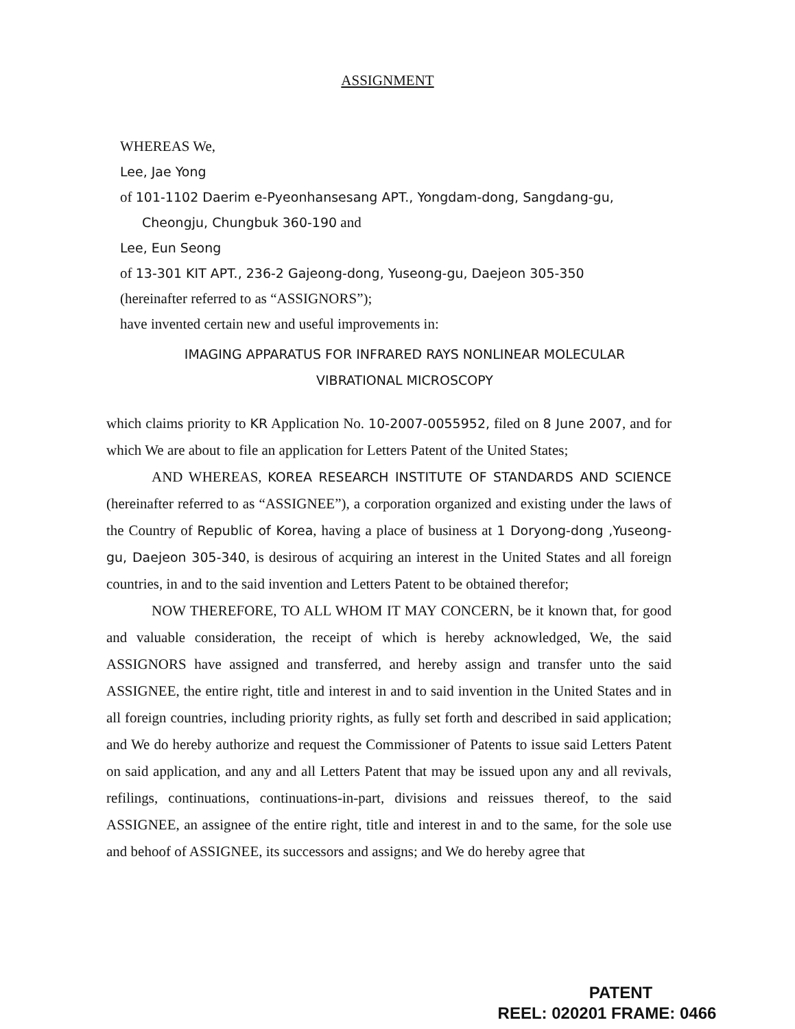ASSIGNMENT
WHEREAS We,
Lee, Jae Yong
of 101-1102 Daerim e-Pyeonhansesang APT., Yongdam-dong, Sangdang-gu,
Cheongju, Chungbuk 360-190 and
Lee, Eun Seong
of 13-301 KIT APT., 236-2 Gajeong-dong, Yuseong-gu, Daejeon 305-350
(hereinafter referred to as “ASSIGNORS”);
have invented certain new and useful improvements in:
IMAGING APPARATUS FOR INFRARED RAYS NONLINEAR MOLECULAR
VIBRATIONAL MICROSCOPY
which claims priority to KR Application No. 10-2007-0055952, filed on 8 June 2007, and for which We are about to file an application for Letters Patent of the United States;
AND WHEREAS, KOREA RESEARCH INSTITUTE OF STANDARDS AND SCIENCE (hereinafter referred to as “ASSIGNEE”), a corporation organized and existing under the laws of the Country of Republic of Korea, having a place of business at 1 Doryong-dong ,Yuseong-gu, Daejeon 305-340, is desirous of acquiring an interest in the United States and all foreign countries, in and to the said invention and Letters Patent to be obtained therefor;
NOW THEREFORE, TO ALL WHOM IT MAY CONCERN, be it known that, for good and valuable consideration, the receipt of which is hereby acknowledged, We, the said ASSIGNORS have assigned and transferred, and hereby assign and transfer unto the said ASSIGNEE, the entire right, title and interest in and to said invention in the United States and in all foreign countries, including priority rights, as fully set forth and described in said application; and We do hereby authorize and request the Commissioner of Patents to issue said Letters Patent on said application, and any and all Letters Patent that may be issued upon any and all revivals, refilings, continuations, continuations-in-part, divisions and reissues thereof, to the said ASSIGNEE, an assignee of the entire right, title and interest in and to the same, for the sole use and behoof of ASSIGNEE, its successors and assigns; and We do hereby agree that
PATENT
REEL: 020201 FRAME: 0466